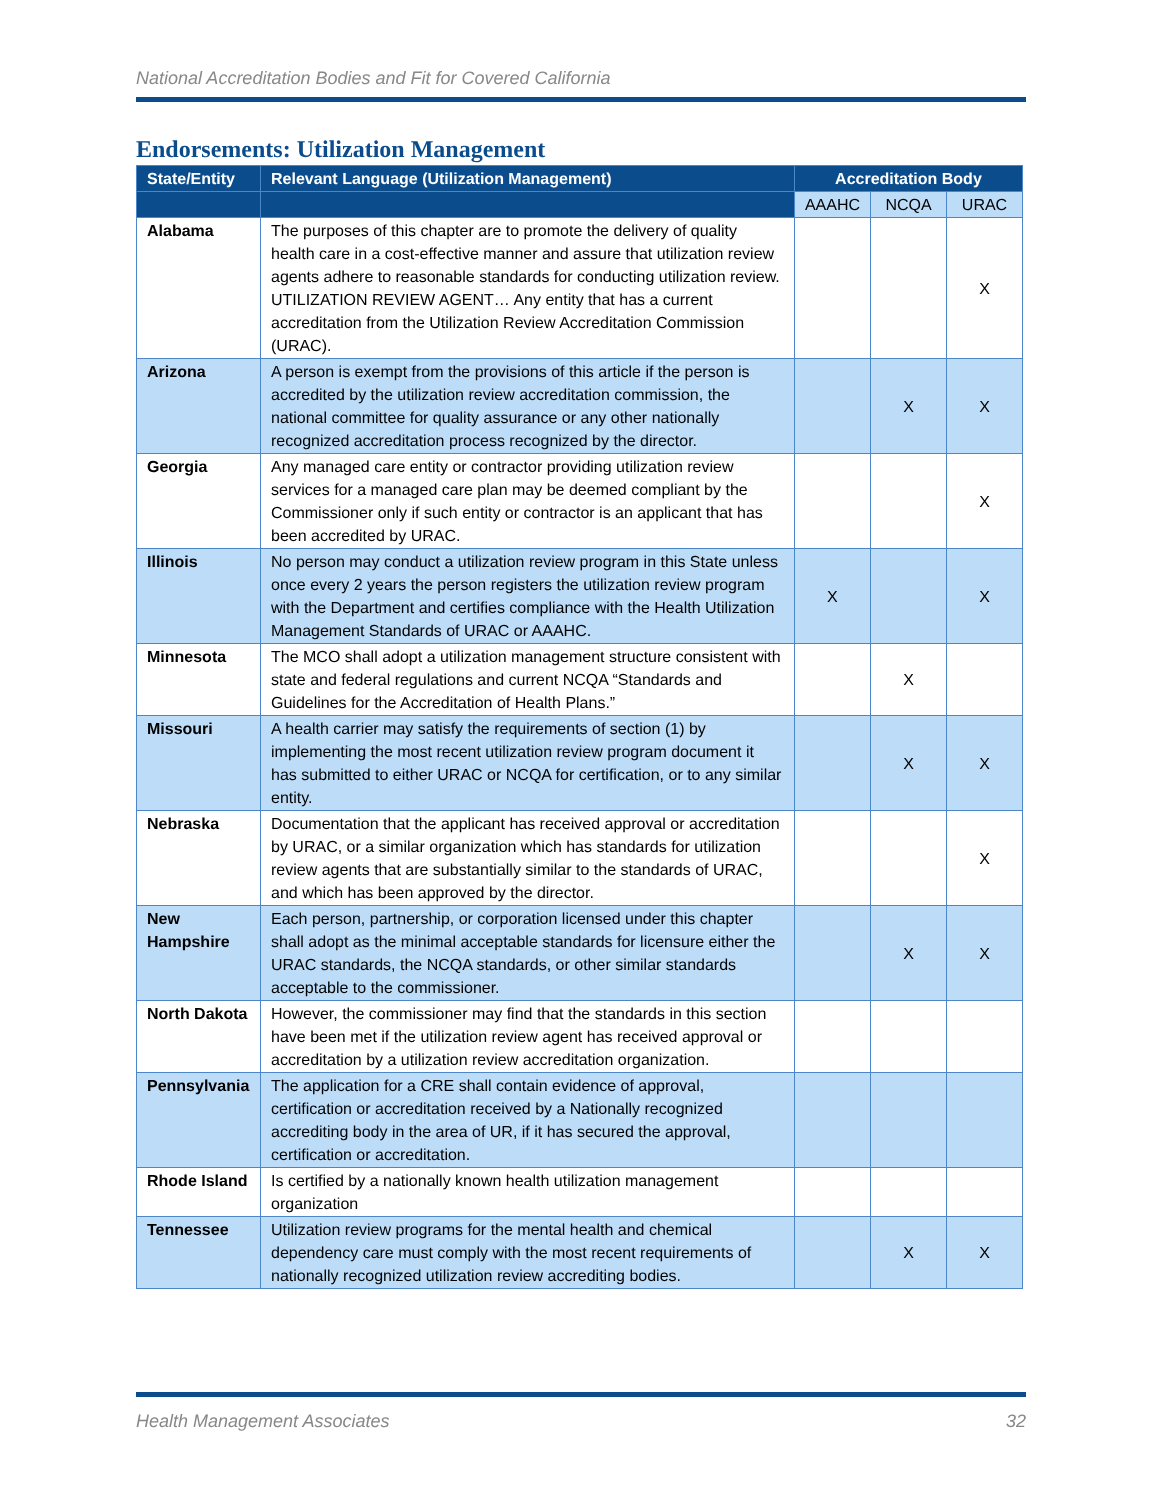National Accreditation Bodies and Fit for Covered California
Endorsements: Utilization Management
| State/Entity | Relevant Language (Utilization Management) | Accreditation Body | | |
| --- | --- | --- | --- | --- |
| | | AAAHC | NCQA | URAC |
| Alabama | The purposes of this chapter are to promote the delivery of quality health care in a cost-effective manner and assure that utilization review agents adhere to reasonable standards for conducting utilization review. UTILIZATION REVIEW AGENT… Any entity that has a current accreditation from the Utilization Review Accreditation Commission (URAC). | | | X |
| Arizona | A person is exempt from the provisions of this article if the person is accredited by the utilization review accreditation commission, the national committee for quality assurance or any other nationally recognized accreditation process recognized by the director. | | X | X |
| Georgia | Any managed care entity or contractor providing utilization review services for a managed care plan may be deemed compliant by the Commissioner only if such entity or contractor is an applicant that has been accredited by URAC. | | | X |
| Illinois | No person may conduct a utilization review program in this State unless once every 2 years the person registers the utilization review program with the Department and certifies compliance with the Health Utilization Management Standards of URAC or AAAHC. | X | | X |
| Minnesota | The MCO shall adopt a utilization management structure consistent with state and federal regulations and current NCQA “Standards and Guidelines for the Accreditation of Health Plans.” | | X | |
| Missouri | A health carrier may satisfy the requirements of section (1) by implementing the most recent utilization review program document it has submitted to either URAC or NCQA for certification, or to any similar entity. | | X | X |
| Nebraska | Documentation that the applicant has received approval or accreditation by URAC, or a similar organization which has standards for utilization review agents that are substantially similar to the standards of URAC, and which has been approved by the director. | | | X |
| New Hampshire | Each person, partnership, or corporation licensed under this chapter shall adopt as the minimal acceptable standards for licensure either the URAC standards, the NCQA standards, or other similar standards acceptable to the commissioner. | | X | X |
| North Dakota | However, the commissioner may find that the standards in this section have been met if the utilization review agent has received approval or accreditation by a utilization review accreditation organization. | | | |
| Pennsylvania | The application for a CRE shall contain evidence of approval, certification or accreditation received by a Nationally recognized accrediting body in the area of UR, if it has secured the approval, certification or accreditation. | | | |
| Rhode Island | Is certified by a nationally known health utilization management organization | | | |
| Tennessee | Utilization review programs for the mental health and chemical dependency care must comply with the most recent requirements of nationally recognized utilization review accrediting bodies. | | X | X |
Health Management Associates 32